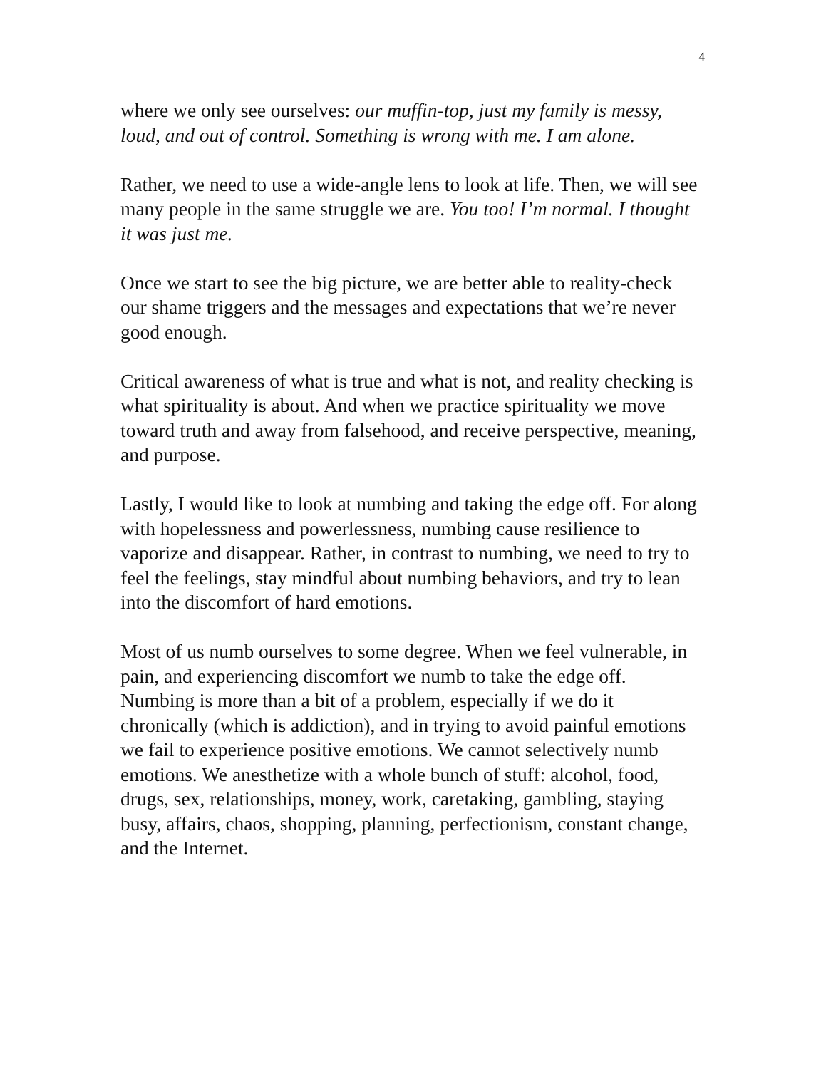4
where we only see ourselves: our muffin-top, just my family is messy, loud, and out of control. Something is wrong with me. I am alone.
Rather, we need to use a wide-angle lens to look at life. Then, we will see many people in the same struggle we are. You too! I’m normal. I thought it was just me.
Once we start to see the big picture, we are better able to reality-check our shame triggers and the messages and expectations that we’re never good enough.
Critical awareness of what is true and what is not, and reality checking is what spirituality is about. And when we practice spirituality we move toward truth and away from falsehood, and receive perspective, meaning, and purpose.
Lastly, I would like to look at numbing and taking the edge off. For along with hopelessness and powerlessness, numbing cause resilience to vaporize and disappear. Rather, in contrast to numbing, we need to try to feel the feelings, stay mindful about numbing behaviors, and try to lean into the discomfort of hard emotions.
Most of us numb ourselves to some degree. When we feel vulnerable, in pain, and experiencing discomfort we numb to take the edge off. Numbing is more than a bit of a problem, especially if we do it chronically (which is addiction), and in trying to avoid painful emotions we fail to experience positive emotions. We cannot selectively numb emotions. We anesthetize with a whole bunch of stuff: alcohol, food, drugs, sex, relationships, money, work, caretaking, gambling, staying busy, affairs, chaos, shopping, planning, perfectionism, constant change, and the Internet.